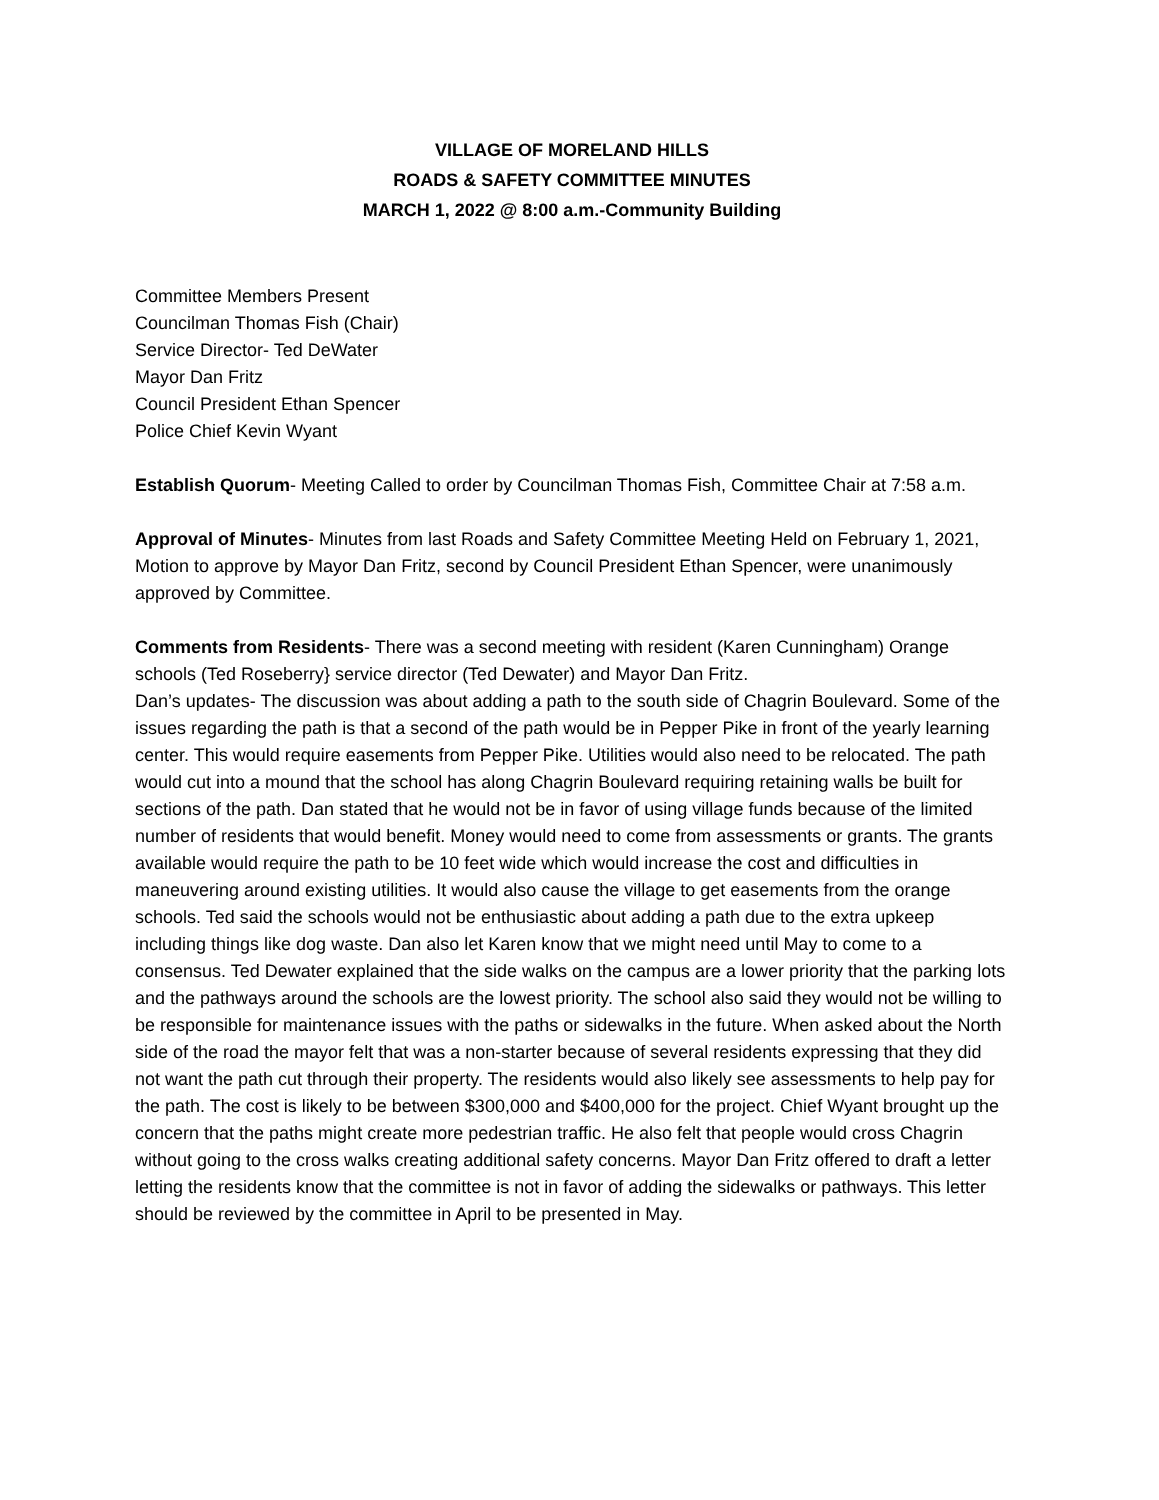VILLAGE OF MORELAND HILLS
ROADS & SAFETY COMMITTEE MINUTES
MARCH 1, 2022 @ 8:00 a.m.-Community Building
Committee Members Present
Councilman Thomas Fish (Chair)
Service Director- Ted DeWater
Mayor Dan Fritz
Council President Ethan Spencer
Police Chief Kevin Wyant
Establish Quorum- Meeting Called to order by Councilman Thomas Fish, Committee Chair at 7:58 a.m.
Approval of Minutes- Minutes from last Roads and Safety Committee Meeting Held on February 1, 2021, Motion to approve by Mayor Dan Fritz, second by Council President Ethan Spencer, were unanimously approved by Committee.
Comments from Residents- There was a second meeting with resident (Karen Cunningham) Orange schools (Ted Roseberry} service director (Ted Dewater) and Mayor Dan Fritz.
Dan’s updates- The discussion was about adding a path to the south side of Chagrin Boulevard. Some of the issues regarding the path is that a second of the path would be in Pepper Pike in front of the yearly learning center. This would require easements from Pepper Pike. Utilities would also need to be relocated. The path would cut into a mound that the school has along Chagrin Boulevard requiring retaining walls be built for sections of the path. Dan stated that he would not be in favor of using village funds because of the limited number of residents that would benefit. Money would need to come from assessments or grants. The grants available would require the path to be 10 feet wide which would increase the cost and difficulties in maneuvering around existing utilities. It would also cause the village to get easements from the orange schools. Ted said the schools would not be enthusiastic about adding a path due to the extra upkeep including things like dog waste. Dan also let Karen know that we might need until May to come to a consensus. Ted Dewater explained that the side walks on the campus are a lower priority that the parking lots and the pathways around the schools are the lowest priority. The school also said they would not be willing to be responsible for maintenance issues with the paths or sidewalks in the future. When asked about the North side of the road the mayor felt that was a non-starter because of several residents expressing that they did not want the path cut through their property. The residents would also likely see assessments to help pay for the path. The cost is likely to be between $300,000 and $400,000 for the project. Chief Wyant brought up the concern that the paths might create more pedestrian traffic. He also felt that people would cross Chagrin without going to the cross walks creating additional safety concerns. Mayor Dan Fritz offered to draft a letter letting the residents know that the committee is not in favor of adding the sidewalks or pathways. This letter should be reviewed by the committee in April to be presented in May.